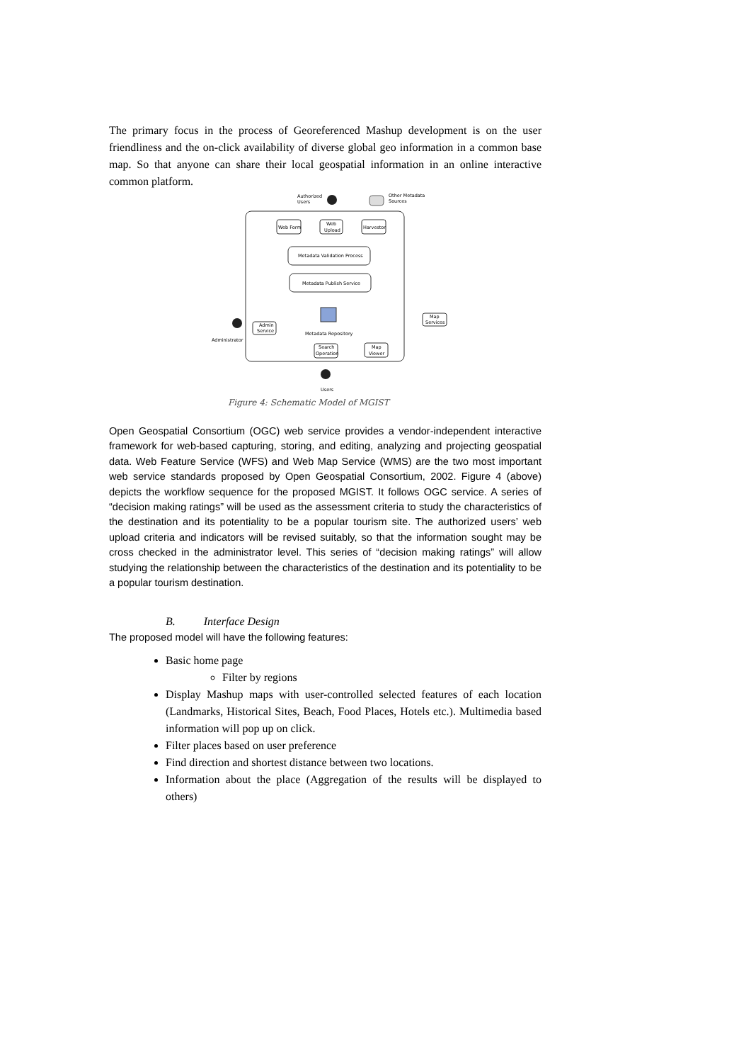The primary focus in the process of Georeferenced Mashup development is on the user friendliness and the on-click availability of diverse global geo information in a common base map. So that anyone can share their local geospatial information in an online interactive common platform.
Authorized
Users
Other Metadata
Sources
Web Form
Web
Upload
Harvestor
Metadata Validation Process
Metadata Publish Service
Metadata Repository
Admin
Service
Administrator
Search
Operation
Map
Viewer
Map
Services
Users
Figure 4: Schematic Model of MGIST
Open Geospatial Consortium (OGC) web service provides a vendor-independent interactive framework for web-based capturing, storing, and editing, analyzing and projecting geospatial data. Web Feature Service (WFS) and Web Map Service (WMS) are the two most important web service standards proposed by Open Geospatial Consortium, 2002. Figure 4 (above) depicts the workflow sequence for the proposed MGIST. It follows OGC service. A series of “decision making ratings” will be used as the assessment criteria to study the characteristics of the destination and its potentiality to be a popular tourism site. The authorized users’ web upload criteria and indicators will be revised suitably, so that the information sought may be cross checked in the administrator level. This series of “decision making ratings” will allow studying the relationship between the characteristics of the destination and its potentiality to be a popular tourism destination.
B. Interface Design
The proposed model will have the following features:
Basic home page
Filter by regions
Display Mashup maps with user-controlled selected features of each location (Landmarks, Historical Sites, Beach, Food Places, Hotels etc.). Multimedia based information will pop up on click.
Filter places based on user preference
Find direction and shortest distance between two locations.
Information about the place (Aggregation of the results will be displayed to others)